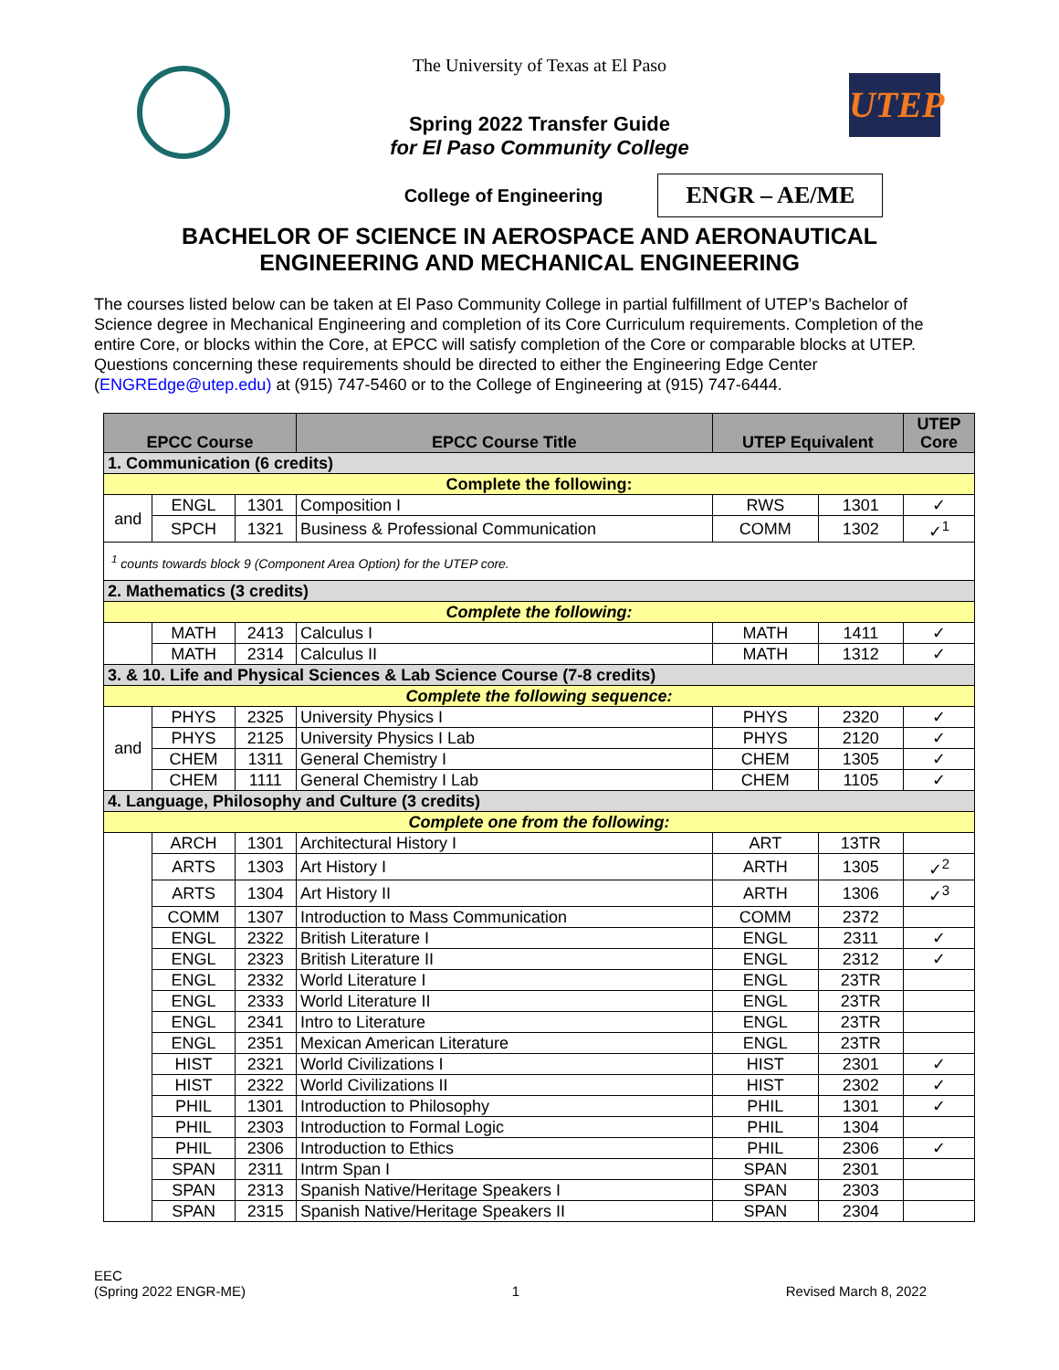The University of Texas at El Paso
Spring 2022 Transfer Guide
for El Paso Community College
UTEP
College of Engineering
ENGR – AE/ME
BACHELOR OF SCIENCE IN AEROSPACE AND AERONAUTICAL
ENGINEERING AND MECHANICAL ENGINEERING
The courses listed below can be taken at El Paso Community College in partial fulfillment of UTEP’s Bachelor of Science degree in Mechanical Engineering and completion of its Core Curriculum requirements. Completion of the entire Core, or blocks within the Core, at EPCC will satisfy completion of the Core or comparable blocks at UTEP. Questions concerning these requirements should be directed to either the Engineering Edge Center (ENGREdge@utep.edu) at (915) 747-5460 or to the College of Engineering at (915) 747-6444.
| EPCC Course | | | EPCC Course Title | UTEP Equivalent | | UTEP Core |
| --- | --- | --- | --- | --- | --- | --- |
| 1. Communication (6 credits) | | | | | | |
| Complete the following: | | | | | | |
| and | ENGL | 1301 | Composition I | RWS | 1301 | ✓ |
| | SPCH | 1321 | Business & Professional Communication | COMM | 1302 | ✓<sup>1</sup> |
| <sup>1</sup> counts towards block 9 (Component Area Option) for the UTEP core. | | | | | | |
| 2. Mathematics (3 credits) | | | | | | |
| Complete the following: | | | | | | |
| | MATH | 2413 | Calculus I | MATH | 1411 | ✓ |
| | MATH | 2314 | Calculus II | MATH | 1312 | ✓ |
| 3. & 10. Life and Physical Sciences & Lab Science Course (7-8 credits) | | | | | | |
| Complete the following sequence: | | | | | | |
| and | PHYS | 2325 | University Physics I | PHYS | 2320 | ✓ |
| | PHYS | 2125 | University Physics I Lab | PHYS | 2120 | ✓ |
| | CHEM | 1311 | General Chemistry I | CHEM | 1305 | ✓ |
| | CHEM | 1111 | General Chemistry I Lab | CHEM | 1105 | ✓ |
| 4. Language, Philosophy and Culture (3 credits) | | | | | | |
| Complete one from the following: | | | | | | |
| | ARCH | 1301 | Architectural History I | ART | 13TR | |
| | ARTS | 1303 | Art History I | ARTH | 1305 | ✓<sup>2</sup> |
| | ARTS | 1304 | Art History II | ARTH | 1306 | ✓<sup>3</sup> |
| | COMM | 1307 | Introduction to Mass Communication | COMM | 2372 | |
| | ENGL | 2322 | British Literature I | ENGL | 2311 | ✓ |
| | ENGL | 2323 | British Literature II | ENGL | 2312 | ✓ |
| | ENGL | 2332 | World Literature I | ENGL | 23TR | |
| | ENGL | 2333 | World Literature II | ENGL | 23TR | |
| | ENGL | 2341 | Intro to Literature | ENGL | 23TR | |
| | ENGL | 2351 | Mexican American Literature | ENGL | 23TR | |
| | HIST | 2321 | World Civilizations I | HIST | 2301 | ✓ |
| | HIST | 2322 | World Civilizations II | HIST | 2302 | ✓ |
| | PHIL | 1301 | Introduction to Philosophy | PHIL | 1301 | ✓ |
| | PHIL | 2303 | Introduction to Formal Logic | PHIL | 1304 | |
| | PHIL | 2306 | Introduction to Ethics | PHIL | 2306 | ✓ |
| | SPAN | 2311 | Intrm Span I | SPAN | 2301 | |
| | SPAN | 2313 | Spanish Native/Heritage Speakers I | SPAN | 2303 | |
| | SPAN | 2315 | Spanish Native/Heritage Speakers II | SPAN | 2304 | |
EEC
(Spring 2022 ENGR-ME)
1
Revised March 8, 2022